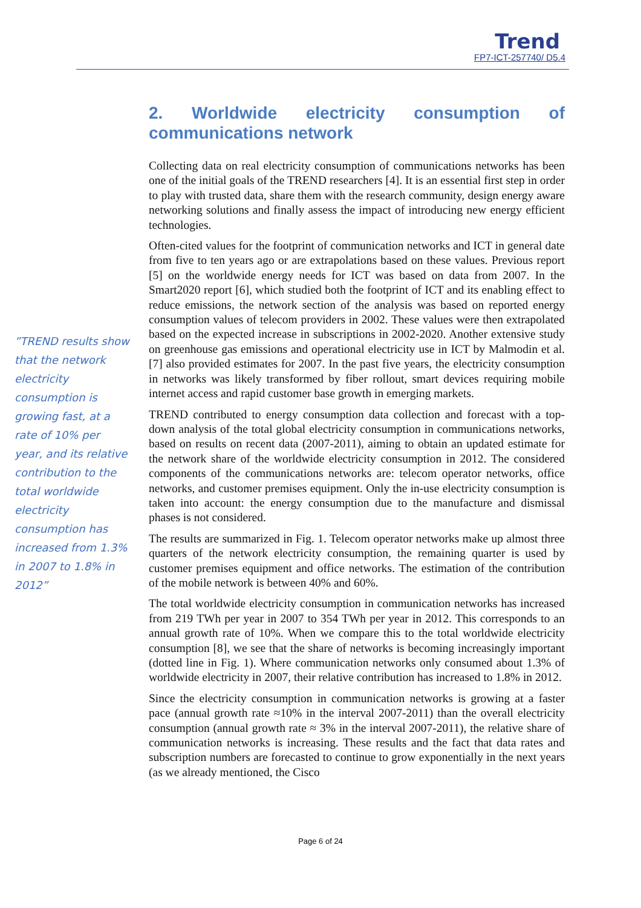Trend
FP7-ICT-257740/ D5.4
”TREND results show that the network electricity consumption is growing fast, at a rate of 10% per year, and its relative contribution to the total worldwide electricity consumption has increased from 1.3% in 2007 to 1.8% in 2012”
2. Worldwide electricity consumption of communications network
Collecting data on real electricity consumption of communications networks has been one of the initial goals of the TREND researchers [4]. It is an essential first step in order to play with trusted data, share them with the research community, design energy aware networking solutions and finally assess the impact of introducing new energy efficient technologies.
Often-cited values for the footprint of communication networks and ICT in general date from five to ten years ago or are extrapolations based on these values. Previous report [5] on the worldwide energy needs for ICT was based on data from 2007. In the Smart2020 report [6], which studied both the footprint of ICT and its enabling effect to reduce emissions, the network section of the analysis was based on reported energy consumption values of telecom providers in 2002. These values were then extrapolated based on the expected increase in subscriptions in 2002-2020. Another extensive study on greenhouse gas emissions and operational electricity use in ICT by Malmodin et al. [7] also provided estimates for 2007. In the past five years, the electricity consumption in networks was likely transformed by fiber rollout, smart devices requiring mobile internet access and rapid customer base growth in emerging markets.
TREND contributed to energy consumption data collection and forecast with a top-down analysis of the total global electricity consumption in communications networks, based on results on recent data (2007-2011), aiming to obtain an updated estimate for the network share of the worldwide electricity consumption in 2012. The considered components of the communications networks are: telecom operator networks, office networks, and customer premises equipment. Only the in-use electricity consumption is taken into account: the energy consumption due to the manufacture and dismissal phases is not considered.
The results are summarized in Fig. 1. Telecom operator networks make up almost three quarters of the network electricity consumption, the remaining quarter is used by customer premises equipment and office networks. The estimation of the contribution of the mobile network is between 40% and 60%.
The total worldwide electricity consumption in communication networks has increased from 219 TWh per year in 2007 to 354 TWh per year in 2012. This corresponds to an annual growth rate of 10%. When we compare this to the total worldwide electricity consumption [8], we see that the share of networks is becoming increasingly important (dotted line in Fig. 1). Where communication networks only consumed about 1.3% of worldwide electricity in 2007, their relative contribution has increased to 1.8% in 2012.
Since the electricity consumption in communication networks is growing at a faster pace (annual growth rate ≈10% in the interval 2007-2011) than the overall electricity consumption (annual growth rate ≈ 3% in the interval 2007-2011), the relative share of communication networks is increasing. These results and the fact that data rates and subscription numbers are forecasted to continue to grow exponentially in the next years (as we already mentioned, the Cisco
Page 6 of 24